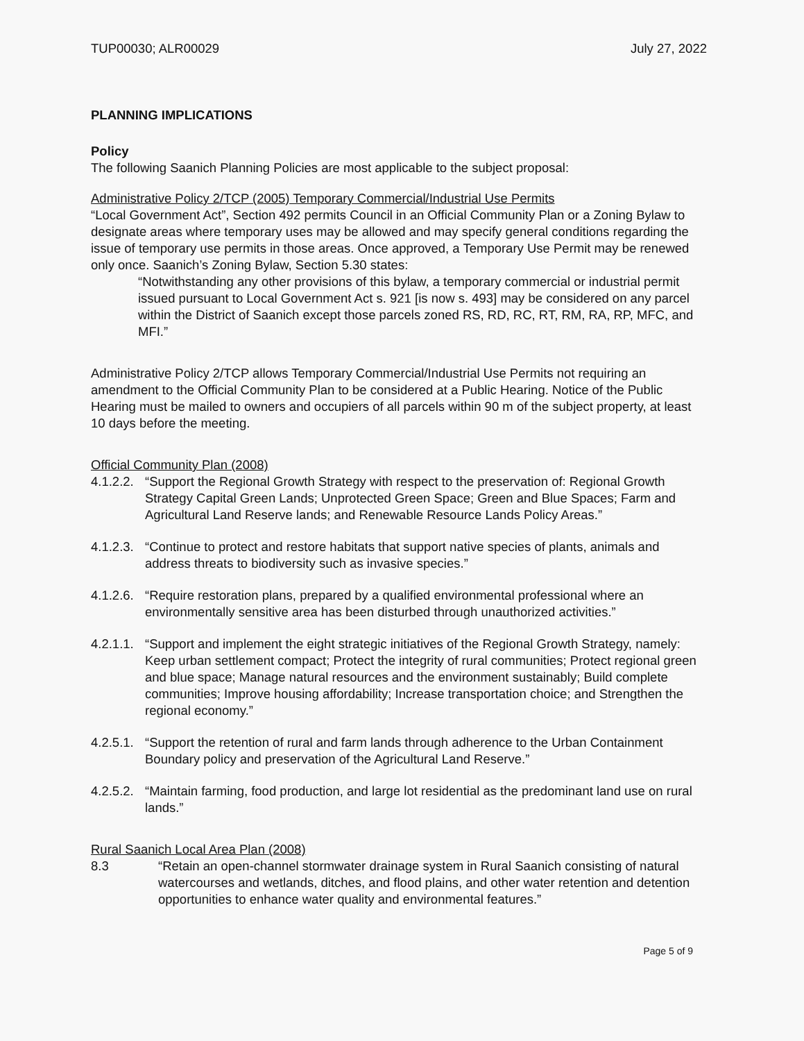TUP00030; ALR00029 July 27, 2022
PLANNING IMPLICATIONS
Policy
The following Saanich Planning Policies are most applicable to the subject proposal:
Administrative Policy 2/TCP (2005) Temporary Commercial/Industrial Use Permits
“Local Government Act”, Section 492 permits Council in an Official Community Plan or a Zoning Bylaw to designate areas where temporary uses may be allowed and may specify general conditions regarding the issue of temporary use permits in those areas. Once approved, a Temporary Use Permit may be renewed only once. Saanich’s Zoning Bylaw, Section 5.30 states:
“Notwithstanding any other provisions of this bylaw, a temporary commercial or industrial permit issued pursuant to Local Government Act s. 921 [is now s. 493] may be considered on any parcel within the District of Saanich except those parcels zoned RS, RD, RC, RT, RM, RA, RP, MFC, and MFI.”
Administrative Policy 2/TCP allows Temporary Commercial/Industrial Use Permits not requiring an amendment to the Official Community Plan to be considered at a Public Hearing. Notice of the Public Hearing must be mailed to owners and occupiers of all parcels within 90 m of the subject property, at least 10 days before the meeting.
Official Community Plan (2008)
4.1.2.2. “Support the Regional Growth Strategy with respect to the preservation of: Regional Growth Strategy Capital Green Lands; Unprotected Green Space; Green and Blue Spaces; Farm and Agricultural Land Reserve lands; and Renewable Resource Lands Policy Areas.”
4.1.2.3. “Continue to protect and restore habitats that support native species of plants, animals and address threats to biodiversity such as invasive species.”
4.1.2.6. “Require restoration plans, prepared by a qualified environmental professional where an environmentally sensitive area has been disturbed through unauthorized activities.”
4.2.1.1. “Support and implement the eight strategic initiatives of the Regional Growth Strategy, namely: Keep urban settlement compact; Protect the integrity of rural communities; Protect regional green and blue space; Manage natural resources and the environment sustainably; Build complete communities; Improve housing affordability; Increase transportation choice; and Strengthen the regional economy.”
4.2.5.1. “Support the retention of rural and farm lands through adherence to the Urban Containment Boundary policy and preservation of the Agricultural Land Reserve.”
4.2.5.2. “Maintain farming, food production, and large lot residential as the predominant land use on rural lands.”
Rural Saanich Local Area Plan (2008)
8.3 “Retain an open-channel stormwater drainage system in Rural Saanich consisting of natural watercourses and wetlands, ditches, and flood plains, and other water retention and detention opportunities to enhance water quality and environmental features.”
Page 5 of 9